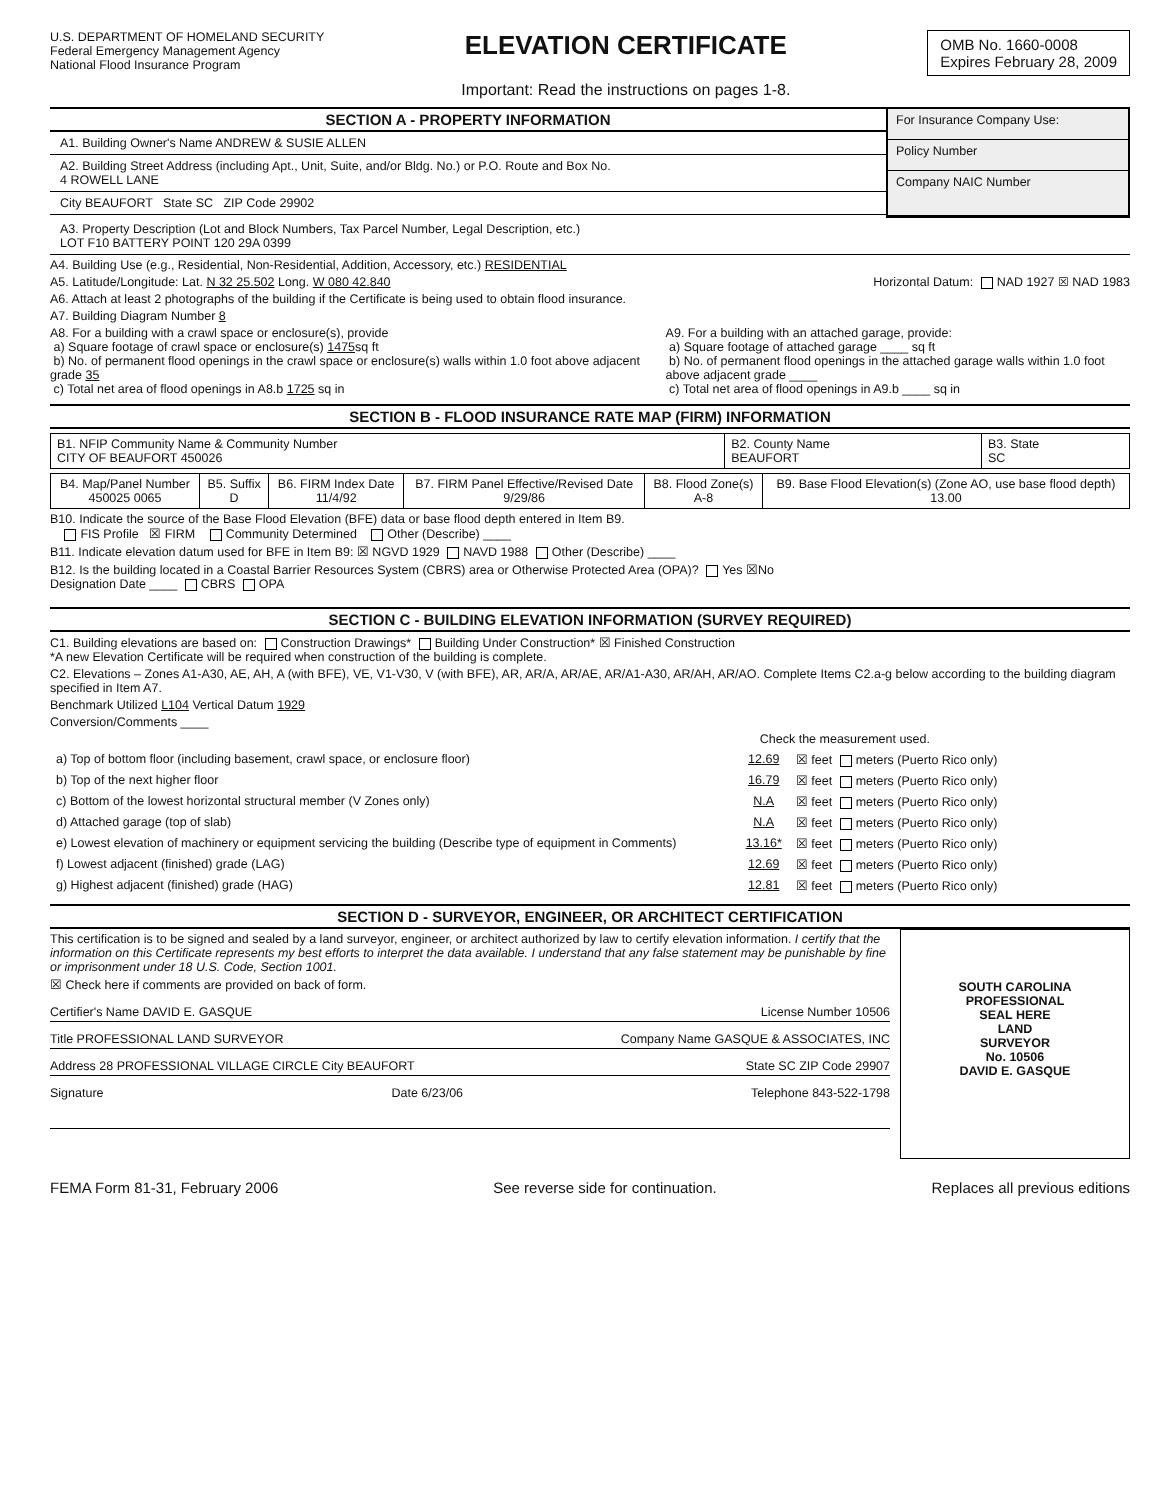U.S. DEPARTMENT OF HOMELAND SECURITY
Federal Emergency Management Agency
National Flood Insurance Program
ELEVATION CERTIFICATE
Important: Read the instructions on pages 1-8.
OMB No. 1660-0008
Expires February 28, 2009
SECTION A - PROPERTY INFORMATION
A1. Building Owner's Name ANDREW & SUSIE ALLEN
A2. Building Street Address (including Apt., Unit, Suite, and/or Bldg. No.) or P.O. Route and Box No.
4 ROWELL LANE
City BEAUFORT State SC ZIP Code 29902
For Insurance Company Use:
Policy Number
Company NAIC Number
A3. Property Description (Lot and Block Numbers, Tax Parcel Number, Legal Description, etc.)
LOT F10 BATTERY POINT 120 29A 0399
A4. Building Use (e.g., Residential, Non-Residential, Addition, Accessory, etc.) RESIDENTIAL
A5. Latitude/Longitude: Lat. N 32 25.502 Long. W 080 42.840 Horizontal Datum: NAD 1927 ☒ NAD 1983
A6. Attach at least 2 photographs of the building if the Certificate is being used to obtain flood insurance.
A7. Building Diagram Number 8
A8. For a building with a crawl space or enclosure(s), provide
a) Square footage of crawl space or enclosure(s) 1475sq ft
b) No. of permanent flood openings in the crawl space or enclosure(s) walls within 1.0 foot above adjacent grade 35
c) Total net area of flood openings in A8.b 1725 sq in
A9. For a building with an attached garage, provide:
a) Square footage of attached garage ____ sq ft
b) No. of permanent flood openings in the attached garage walls within 1.0 foot above adjacent grade ____
c) Total net area of flood openings in A9.b ____ sq in
SECTION B - FLOOD INSURANCE RATE MAP (FIRM) INFORMATION
| B1. NFIP Community Name & Community Number CITY OF BEAUFORT 450026 | B2. County Name BEAUFORT | B3. State SC |
| B4. Map/Panel Number 450025 0065 | B5. Suffix D | B6. FIRM Index Date 11/4/92 | B7. FIRM Panel Effective/Revised Date 9/29/86 | B8. Flood Zone(s) A-8 | B9. Base Flood Elevation(s) (Zone AO, use base flood depth) 13.00 |
B10. Indicate the source of the Base Flood Elevation (BFE) data or base flood depth entered in Item B9.
FIS Profile ☒ FIRM Community Determined Other (Describe) ____
B11. Indicate elevation datum used for BFE in Item B9: ☒ NGVD 1929 NAVD 1988 Other (Describe) ____
B12. Is the building located in a Coastal Barrier Resources System (CBRS) area or Otherwise Protected Area (OPA)? Yes ☒No
Designation Date ____ CBRS OPA
SECTION C - BUILDING ELEVATION INFORMATION (SURVEY REQUIRED)
C1. Building elevations are based on: Construction Drawings* Building Under Construction* ☒ Finished Construction
*A new Elevation Certificate will be required when construction of the building is complete.
C2. Elevations – Zones A1-A30, AE, AH, A (with BFE), VE, V1-V30, V (with BFE), AR, AR/A, AR/AE, AR/A1-A30, AR/AH, AR/AO. Complete Items C2.a-g below according to the building diagram specified in Item A7.
Benchmark Utilized L104 Vertical Datum 1929
Conversion/Comments ____
Check the measurement used.
| a) Top of bottom floor (including basement, crawl space, or enclosure floor) | 12.69 | ☒ feet meters (Puerto Rico only) |
| b) Top of the next higher floor | 16.79 | ☒ feet meters (Puerto Rico only) |
| c) Bottom of the lowest horizontal structural member (V Zones only) | N.A | ☒ feet meters (Puerto Rico only) |
| d) Attached garage (top of slab) | N.A | ☒ feet meters (Puerto Rico only) |
| e) Lowest elevation of machinery or equipment servicing the building (Describe type of equipment in Comments) | 13.16* | ☒ feet meters (Puerto Rico only) |
| f) Lowest adjacent (finished) grade (LAG) | 12.69 | ☒ feet meters (Puerto Rico only) |
| g) Highest adjacent (finished) grade (HAG) | 12.81 | ☒ feet meters (Puerto Rico only) |
SECTION D - SURVEYOR, ENGINEER, OR ARCHITECT CERTIFICATION
This certification is to be signed and sealed by a land surveyor, engineer, or architect authorized by law to certify elevation information. I certify that the information on this Certificate represents my best efforts to interpret the data available. I understand that any false statement may be punishable by fine or imprisonment under 18 U.S. Code, Section 1001.
☒ Check here if comments are provided on back of form.
Certifier's Name DAVID E. GASQUE License Number 10506
Title PROFESSIONAL LAND SURVEYOR Company Name GASQUE & ASSOCIATES, INC
Address 28 PROFESSIONAL VILLAGE CIRCLE City BEAUFORT State SC ZIP Code 29907
Signature Date 6/23/06 Telephone 843-522-1798
SOUTH CAROLINA
PROFESSIONAL
SEAL HERE
LAND
SURVEYOR
No. 10506
DAVID E. GASQUE
FEMA Form 81-31, February 2006 See reverse side for continuation. Replaces all previous editions